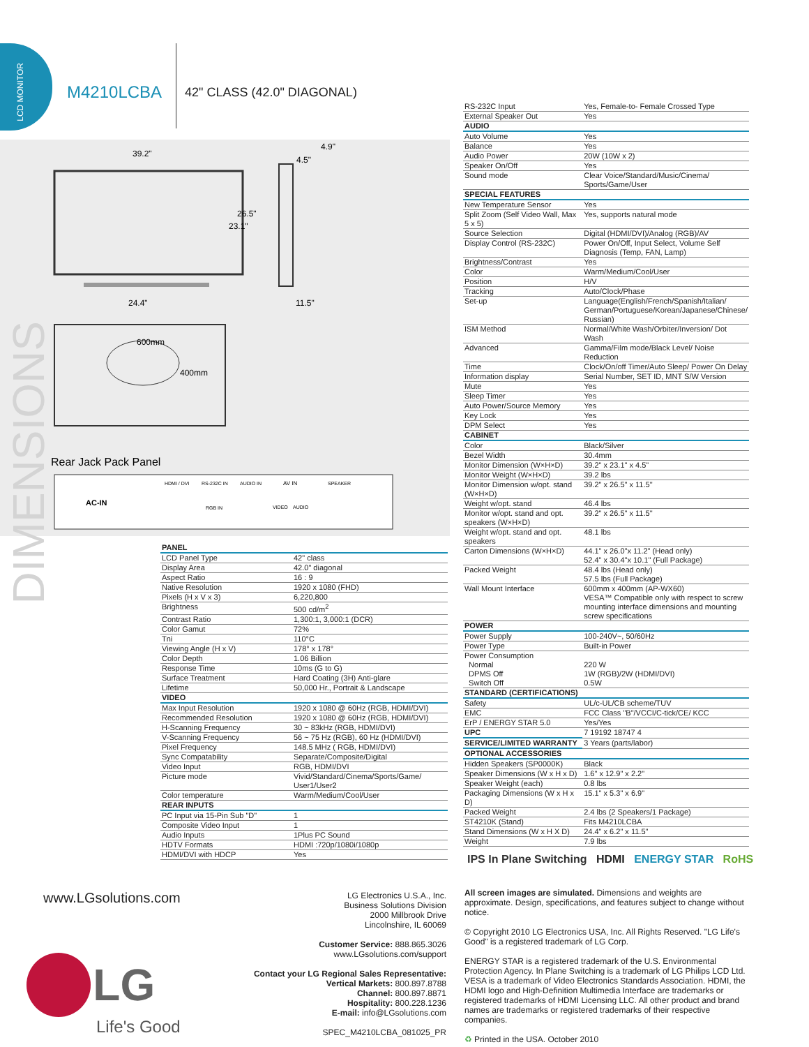LCD MONITOR
M4210LCBA 42" CLASS (42.0" DIAGONAL)
39.2"
4.9"
4.5"
26.5"
23.1"
24.4"
11.5"
600mm
400mm
Rear Jack Pack Panel
AC-IN
HDMI / DVI
RS-232C IN
AUDIO IN
AV IN
SPEAKER
RGB IN
VIDEO
AUDIO
DIMENSIONS
| PANEL | |
| --- | --- |
| LCD Panel Type | 42" class |
| Display Area | 42.0" diagonal |
| Aspect Ratio | 16 : 9 |
| Native Resolution | 1920 x 1080 (FHD) |
| Pixels (H x V x 3) | 6,220,800 |
| Brightness | 500 cd/m<sup>2</sup> |
| Contrast Ratio | 1,300:1, 3,000:1 (DCR) |
| Color Gamut | 72% |
| Tni | 110°C |
| Viewing Angle (H x V) | 178° x 178° |
| Color Depth | 1.06 Billion |
| Response Time | 10ms (G to G) |
| Surface Treatment | Hard Coating (3H) Anti-glare |
| Lifetime | 50,000 Hr., Portrait & Landscape |
| VIDEO | |
| Max Input Resolution | 1920 x 1080 @ 60Hz (RGB, HDMI/DVI) |
| Recommended Resolution | 1920 x 1080 @ 60Hz (RGB, HDMI/DVI) |
| H-Scanning Frequency | 30 ~ 83kHz (RGB, HDMI/DVI) |
| V-Scanning Frequency | 56 ~ 75 Hz (RGB), 60 Hz (HDMI/DVI) |
| Pixel Frequency | 148.5 MHz ( RGB, HDMI/DVI) |
| Sync Compatability | Separate/Composite/Digital |
| Video Input | RGB, HDMI/DVI |
| Picture mode | Vivid/Standard/Cinema/Sports/Game/ User1/User2 |
| Color temperature | Warm/Medium/Cool/User |
| REAR INPUTS | |
| PC Input via 15-Pin Sub "D" | 1 |
| Composite Video Input | 1 |
| Audio Inputs | 1Plus PC Sound |
| HDTV Formats | HDMI :720p/1080i/1080p |
| HDMI/DVI with HDCP | Yes |
| RS-232C Input | Yes, Female-to- Female Crossed Type |
| External Speaker Out | Yes |
| AUDIO | |
| Auto Volume | Yes |
| Balance | Yes |
| Audio Power | 20W (10W x 2) |
| Speaker On/Off | Yes |
| Sound mode | Clear Voice/Standard/Music/Cinema/ Sports/Game/User |
| SPECIAL FEATURES | |
| New Temperature Sensor | Yes |
| Split Zoom (Self Video Wall, Max 5 x 5) | Yes, supports natural mode |
| Source Selection | Digital (HDMI/DVI)/Analog (RGB)/AV |
| Display Control (RS-232C) | Power On/Off, Input Select, Volume Self Diagnosis (Temp, FAN, Lamp) |
| Brightness/Contrast | Yes |
| Color | Warm/Medium/Cool/User |
| Position | H/V |
| Tracking | Auto/Clock/Phase |
| Set-up | Language(English/French/Spanish/Italian/ German/Portuguese/Korean/Japanese/Chinese/ Russian) |
| ISM Method | Normal/White Wash/Orbiter/Inversion/ Dot Wash |
| Advanced | Gamma/Film mode/Black Level/ Noise Reduction |
| Time | Clock/On/off Timer/Auto Sleep/ Power On Delay |
| Information display | Serial Number, SET ID, MNT S/W Version |
| Mute | Yes |
| Sleep Timer | Yes |
| Auto Power/Source Memory | Yes |
| Key Lock | Yes |
| DPM Select | Yes |
| CABINET | |
| Color | Black/Silver |
| Bezel Width | 30.4mm |
| Monitor Dimension (W×H×D) | 39.2" x 23.1" x 4.5" |
| Monitor Weight (W×H×D) | 39.2 lbs |
| Monitor Dimension w/opt. stand (W×H×D) | 39.2" x 26.5" x 11.5" |
| Weight w/opt. stand | 46.4 lbs |
| Monitor w/opt. stand and opt. speakers (W×H×D) | 39.2" x 26.5" x 11.5" |
| Weight w/opt. stand and opt. speakers | 48.1 lbs |
| Carton Dimensions (W×H×D) | 44.1" x 26.0"x 11.2" (Head only) 52.4" x 30.4"x 10.1" (Full Package) |
| Packed Weight | 48.4 lbs (Head only) 57.5 lbs (Full Package) |
| Wall Mount Interface | 600mm x 400mm (AP-WX60) VESA™ Compatible only with respect to screw mounting interface dimensions and mounting screw specifications |
| POWER | |
| Power Supply | 100-240V~, 50/60Hz |
| Power Type | Built-in Power |
| Power Consumption Normal DPMS Off Switch Off | 220 W 1W (RGB)/2W (HDMI/DVI) 0.5W |
| STANDARD (CERTIFICATIONS) | |
| Safety | UL/c-UL/CB scheme/TUV |
| EMC | FCC Class "B"/VCCI/C-tick/CE/ KCC |
| ErP / ENERGY STAR 5.0 | Yes/Yes |
| UPC | 7 19192 18747 4 |
| SERVICE/LIMITED WARRANTY | 3 Years (parts/labor) |
| OPTIONAL ACCESSORIES | |
| Hidden Speakers (SP0000K) | Black |
| Speaker Dimensions (W x H x D) | 1.6" x 12.9" x 2.2" |
| Speaker Weight (each) | 0.8 lbs |
| Packaging Dimensions (W x H x D) | 15.1" x 5.3" x 6.9" |
| Packed Weight | 2.4 lbs (2 Speakers/1 Package) |
| ST4210K (Stand) | Fits M4210LCBA |
| Stand Dimensions (W x H X D) | 24.4" x 6.2" x 11.5" |
| Weight | 7.9 lbs |
IPS In Plane Switching HDMI ENERGY STAR RoHS
www.LGsolutions.com
LG Electronics U.S.A., Inc.
Business Solutions Division
2000 Millbrook Drive
Lincolnshire, IL 60069
Customer Service: 888.865.3026
www.LGsolutions.com/support
Contact your LG Regional Sales Representative:
Vertical Markets: 800.897.8788
Channel: 800.897.8871
Hospitality: 800.228.1236
E-mail: info@LGsolutions.com
SPEC_M4210LCBA_081025_PR
LG
Life's Good
All screen images are simulated. Dimensions and weights are approximate. Design, specifications, and features subject to change without notice.
© Copyright 2010 LG Electronics USA, Inc. All Rights Reserved. "LG Life's Good" is a registered trademark of LG Corp.
ENERGY STAR is a registered trademark of the U.S. Environmental Protection Agency. In Plane Switching is a trademark of LG Philips LCD Ltd. VESA is a trademark of Video Electronics Standards Association. HDMI, the HDMI logo and High-Definition Multimedia Interface are trademarks or registered trademarks of HDMI Licensing LLC. All other product and brand names are trademarks or registered trademarks of their respective companies.
♻ Printed in the USA. October 2010